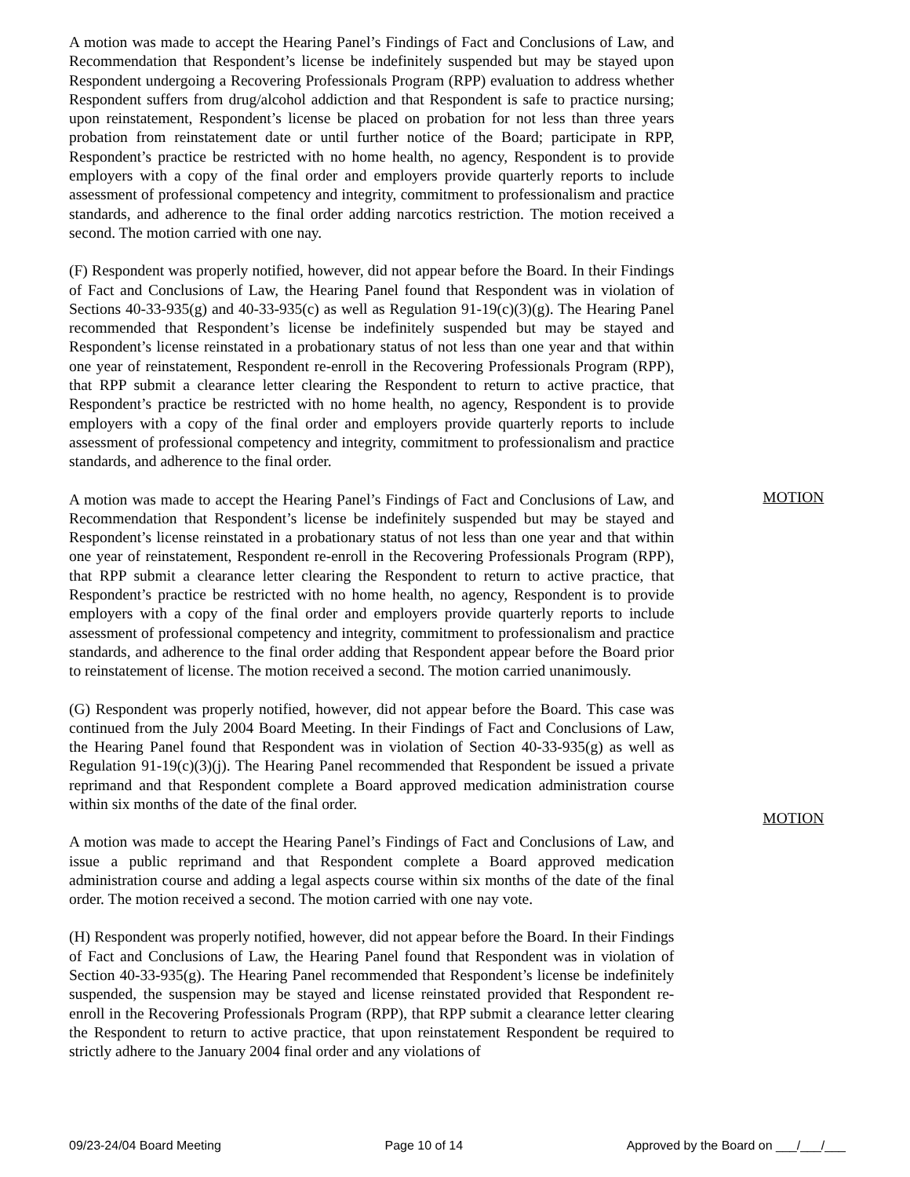A motion was made to accept the Hearing Panel’s Findings of Fact and Conclusions of Law, and Recommendation that Respondent’s license be indefinitely suspended but may be stayed upon Respondent undergoing a Recovering Professionals Program (RPP) evaluation to address whether Respondent suffers from drug/alcohol addiction and that Respondent is safe to practice nursing; upon reinstatement, Respondent’s license be placed on probation for not less than three years probation from reinstatement date or until further notice of the Board; participate in RPP, Respondent’s practice be restricted with no home health, no agency, Respondent is to provide employers with a copy of the final order and employers provide quarterly reports to include assessment of professional competency and integrity, commitment to professionalism and practice standards, and adherence to the final order adding narcotics restriction. The motion received a second. The motion carried with one nay.
(F) Respondent was properly notified, however, did not appear before the Board. In their Findings of Fact and Conclusions of Law, the Hearing Panel found that Respondent was in violation of Sections 40-33-935(g) and 40-33-935(c) as well as Regulation 91-19(c)(3)(g). The Hearing Panel recommended that Respondent’s license be indefinitely suspended but may be stayed and Respondent’s license reinstated in a probationary status of not less than one year and that within one year of reinstatement, Respondent re-enroll in the Recovering Professionals Program (RPP), that RPP submit a clearance letter clearing the Respondent to return to active practice, that Respondent’s practice be restricted with no home health, no agency, Respondent is to provide employers with a copy of the final order and employers provide quarterly reports to include assessment of professional competency and integrity, commitment to professionalism and practice standards, and adherence to the final order.
MOTION
A motion was made to accept the Hearing Panel’s Findings of Fact and Conclusions of Law, and Recommendation that Respondent’s license be indefinitely suspended but may be stayed and Respondent’s license reinstated in a probationary status of not less than one year and that within one year of reinstatement, Respondent re-enroll in the Recovering Professionals Program (RPP), that RPP submit a clearance letter clearing the Respondent to return to active practice, that Respondent’s practice be restricted with no home health, no agency, Respondent is to provide employers with a copy of the final order and employers provide quarterly reports to include assessment of professional competency and integrity, commitment to professionalism and practice standards, and adherence to the final order adding that Respondent appear before the Board prior to reinstatement of license. The motion received a second. The motion carried unanimously.
(G) Respondent was properly notified, however, did not appear before the Board. This case was continued from the July 2004 Board Meeting. In their Findings of Fact and Conclusions of Law, the Hearing Panel found that Respondent was in violation of Section 40-33-935(g) as well as Regulation 91-19(c)(3)(j). The Hearing Panel recommended that Respondent be issued a private reprimand and that Respondent complete a Board approved medication administration course within six months of the date of the final order.
MOTION
A motion was made to accept the Hearing Panel’s Findings of Fact and Conclusions of Law, and issue a public reprimand and that Respondent complete a Board approved medication administration course and adding a legal aspects course within six months of the date of the final order. The motion received a second. The motion carried with one nay vote.
(H) Respondent was properly notified, however, did not appear before the Board. In their Findings of Fact and Conclusions of Law, the Hearing Panel found that Respondent was in violation of Section 40-33-935(g). The Hearing Panel recommended that Respondent’s license be indefinitely suspended, the suspension may be stayed and license reinstated provided that Respondent re-enroll in the Recovering Professionals Program (RPP), that RPP submit a clearance letter clearing the Respondent to return to active practice, that upon reinstatement Respondent be required to strictly adhere to the January 2004 final order and any violations of
09/23-24/04 Board Meeting Page 10 of 14 Approved by the Board on ___/___/___